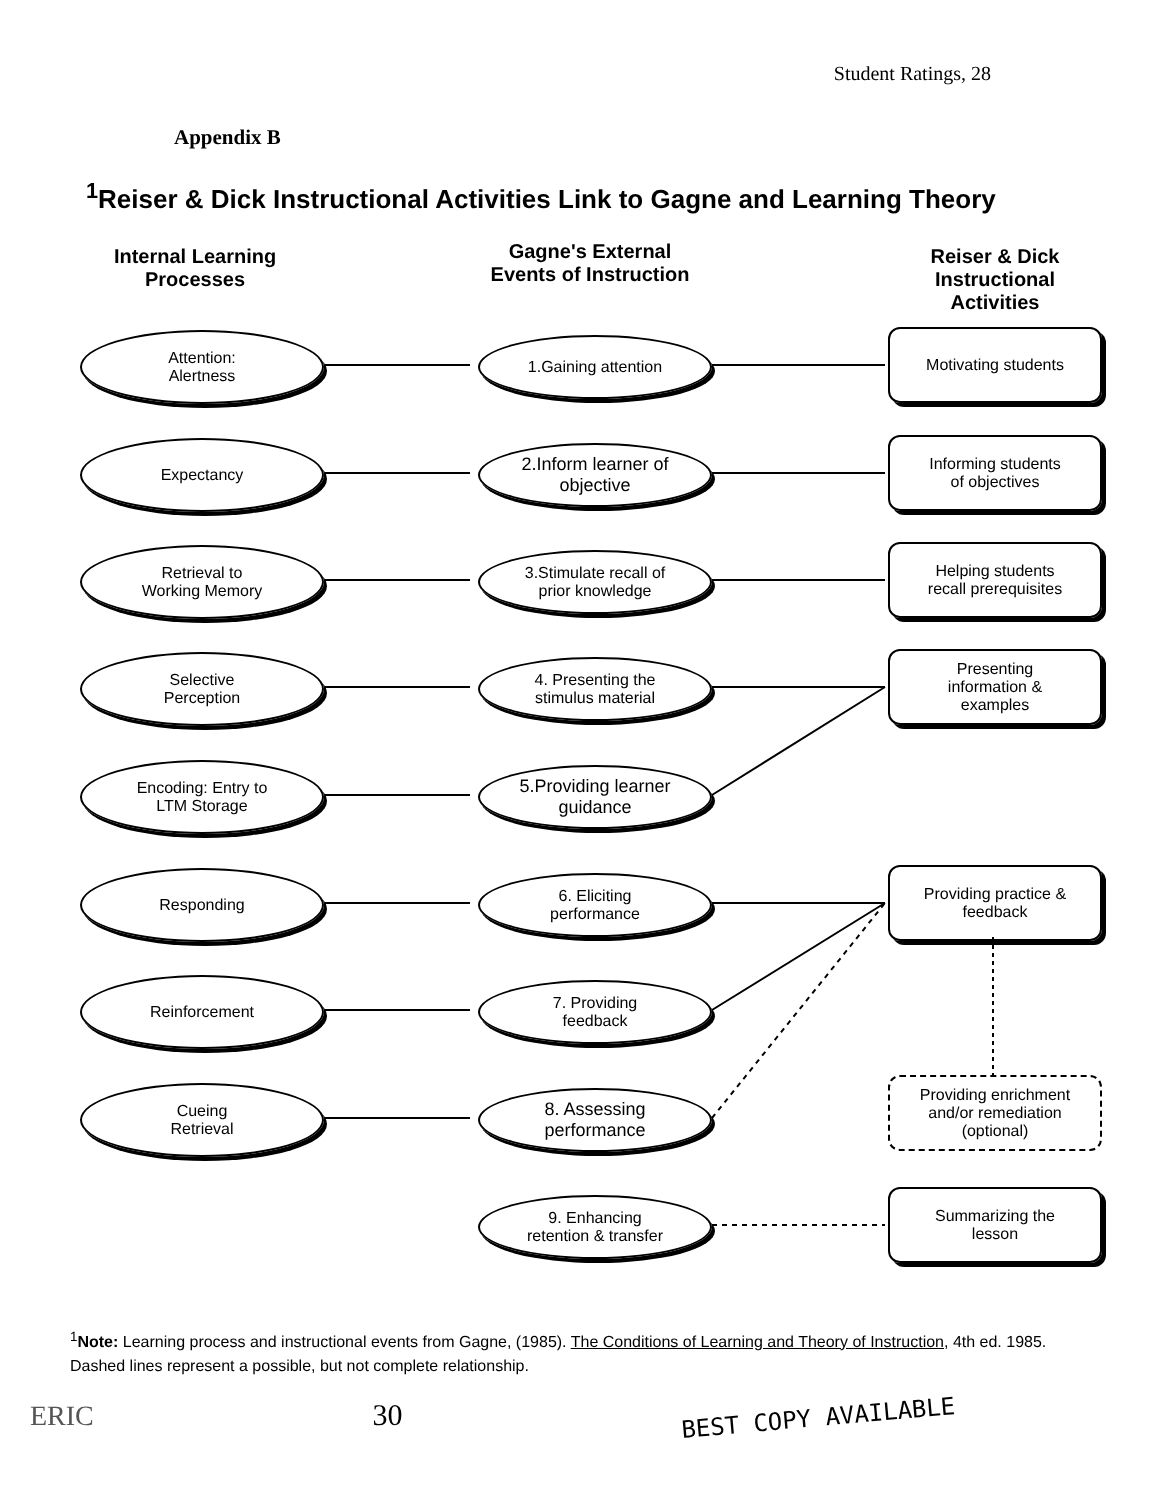Student Ratings, 28
Appendix B
<sup>1</sup> Reiser & Dick Instructional Activities Link to Gagne and Learning Theory
Internal Learning Processes
Gagne's External Events of Instruction
Reiser & Dick Instructional Activities
Attention:
Alertness
Expectancy
Retrieval to
Working Memory
Selective
Perception
Encoding: Entry to
LTM Storage
Responding
Reinforcement
Cueing
Retrieval
1.Gaining attention
2.Inform learner of
objective
3.Stimulate recall of
prior knowledge
4. Presenting the
stimulus material
5.Providing learner
guidance
6. Eliciting
performance
7. Providing
feedback
8. Assessing
performance
9. Enhancing
retention & transfer
Motivating students
Informing students
of objectives
Helping students
recall prerequisites
Presenting
information &
examples
Providing practice &
feedback
Providing enrichment
and/or remediation
(optional)
Summarizing the
lesson
<sup>1</sup> Note: Learning process and instructional events from Gagne, (1985). The Conditions of Learning and Theory of Instruction, 4th ed. 1985. Dashed lines represent a possible, but not complete relationship.
ERIC
30
BEST COPY AVAILABLE